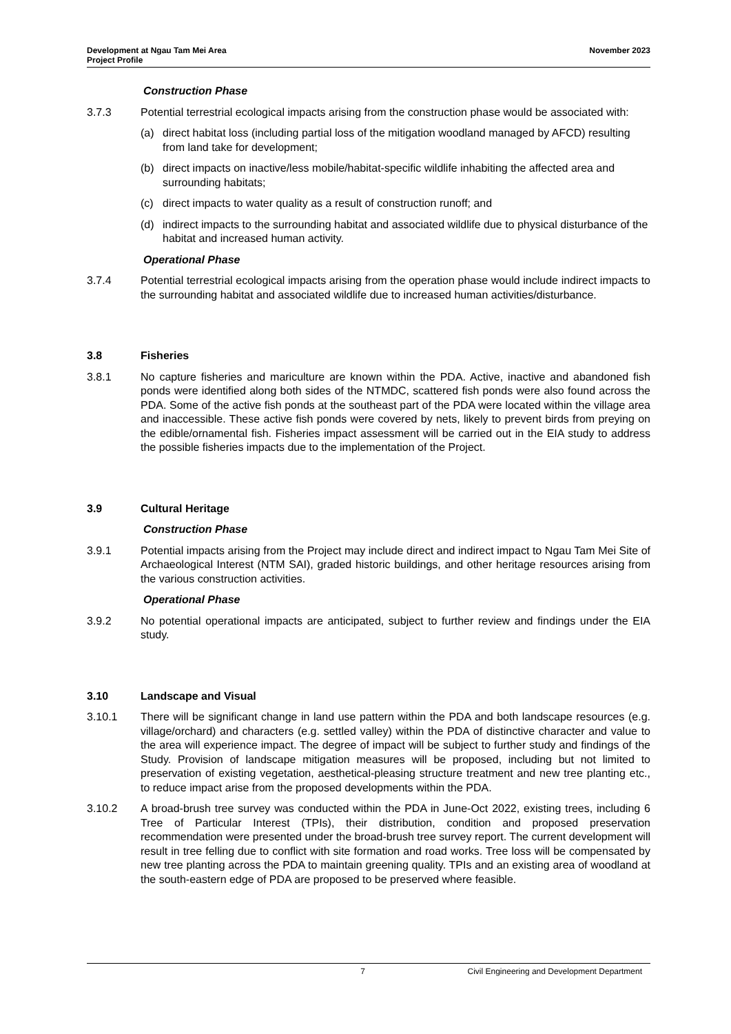Development at Ngau Tam Mei Area
Project Profile
November 2023
Construction Phase
3.7.3 Potential terrestrial ecological impacts arising from the construction phase would be associated with:
(a) direct habitat loss (including partial loss of the mitigation woodland managed by AFCD) resulting from land take for development;
(b) direct impacts on inactive/less mobile/habitat-specific wildlife inhabiting the affected area and surrounding habitats;
(c) direct impacts to water quality as a result of construction runoff; and
(d) indirect impacts to the surrounding habitat and associated wildlife due to physical disturbance of the habitat and increased human activity.
Operational Phase
3.7.4 Potential terrestrial ecological impacts arising from the operation phase would include indirect impacts to the surrounding habitat and associated wildlife due to increased human activities/disturbance.
3.8 Fisheries
3.8.1 No capture fisheries and mariculture are known within the PDA. Active, inactive and abandoned fish ponds were identified along both sides of the NTMDC, scattered fish ponds were also found across the PDA. Some of the active fish ponds at the southeast part of the PDA were located within the village area and inaccessible. These active fish ponds were covered by nets, likely to prevent birds from preying on the edible/ornamental fish. Fisheries impact assessment will be carried out in the EIA study to address the possible fisheries impacts due to the implementation of the Project.
3.9 Cultural Heritage
Construction Phase
3.9.1 Potential impacts arising from the Project may include direct and indirect impact to Ngau Tam Mei Site of Archaeological Interest (NTM SAI), graded historic buildings, and other heritage resources arising from the various construction activities.
Operational Phase
3.9.2 No potential operational impacts are anticipated, subject to further review and findings under the EIA study.
3.10 Landscape and Visual
3.10.1 There will be significant change in land use pattern within the PDA and both landscape resources (e.g. village/orchard) and characters (e.g. settled valley) within the PDA of distinctive character and value to the area will experience impact. The degree of impact will be subject to further study and findings of the Study. Provision of landscape mitigation measures will be proposed, including but not limited to preservation of existing vegetation, aesthetical-pleasing structure treatment and new tree planting etc., to reduce impact arise from the proposed developments within the PDA.
3.10.2 A broad-brush tree survey was conducted within the PDA in June-Oct 2022, existing trees, including 6 Tree of Particular Interest (TPIs), their distribution, condition and proposed preservation recommendation were presented under the broad-brush tree survey report. The current development will result in tree felling due to conflict with site formation and road works. Tree loss will be compensated by new tree planting across the PDA to maintain greening quality. TPIs and an existing area of woodland at the south-eastern edge of PDA are proposed to be preserved where feasible.
7 Civil Engineering and Development Department